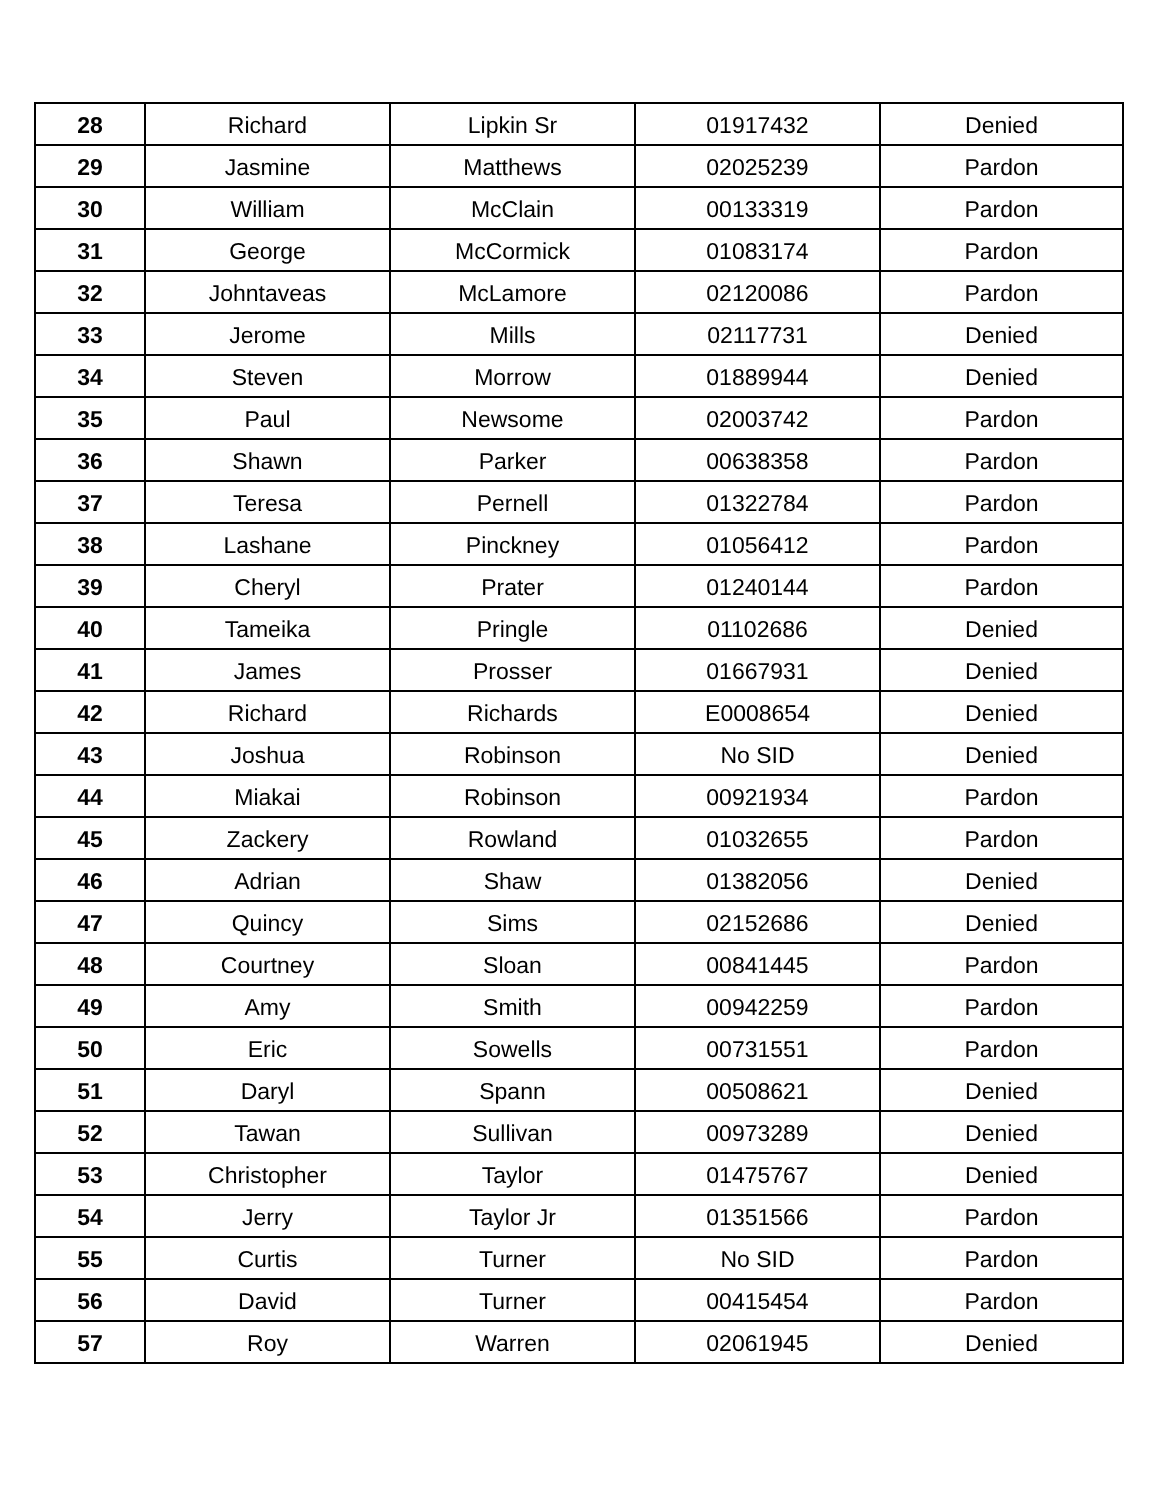| 28 | Richard | Lipkin Sr | 01917432 | Denied |
| 29 | Jasmine | Matthews | 02025239 | Pardon |
| 30 | William | McClain | 00133319 | Pardon |
| 31 | George | McCormick | 01083174 | Pardon |
| 32 | Johntaveas | McLamore | 02120086 | Pardon |
| 33 | Jerome | Mills | 02117731 | Denied |
| 34 | Steven | Morrow | 01889944 | Denied |
| 35 | Paul | Newsome | 02003742 | Pardon |
| 36 | Shawn | Parker | 00638358 | Pardon |
| 37 | Teresa | Pernell | 01322784 | Pardon |
| 38 | Lashane | Pinckney | 01056412 | Pardon |
| 39 | Cheryl | Prater | 01240144 | Pardon |
| 40 | Tameika | Pringle | 01102686 | Denied |
| 41 | James | Prosser | 01667931 | Denied |
| 42 | Richard | Richards | E0008654 | Denied |
| 43 | Joshua | Robinson | No SID | Denied |
| 44 | Miakai | Robinson | 00921934 | Pardon |
| 45 | Zackery | Rowland | 01032655 | Pardon |
| 46 | Adrian | Shaw | 01382056 | Denied |
| 47 | Quincy | Sims | 02152686 | Denied |
| 48 | Courtney | Sloan | 00841445 | Pardon |
| 49 | Amy | Smith | 00942259 | Pardon |
| 50 | Eric | Sowells | 00731551 | Pardon |
| 51 | Daryl | Spann | 00508621 | Denied |
| 52 | Tawan | Sullivan | 00973289 | Denied |
| 53 | Christopher | Taylor | 01475767 | Denied |
| 54 | Jerry | Taylor Jr | 01351566 | Pardon |
| 55 | Curtis | Turner | No SID | Pardon |
| 56 | David | Turner | 00415454 | Pardon |
| 57 | Roy | Warren | 02061945 | Denied |